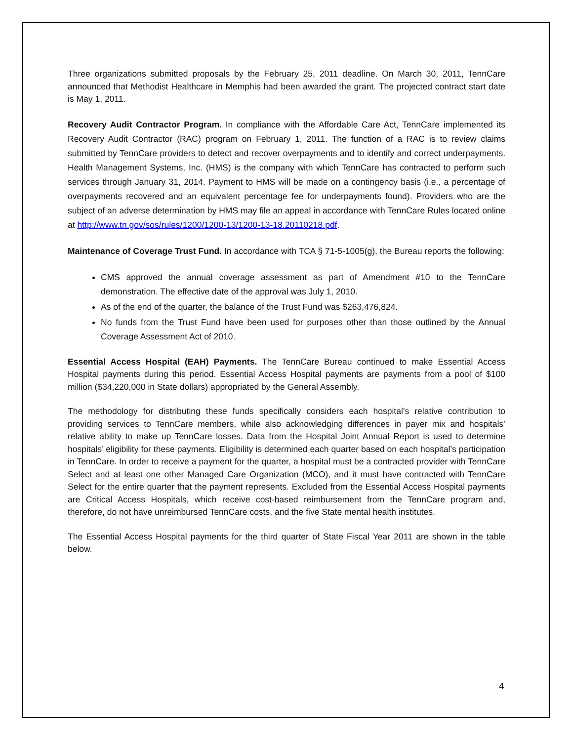Three organizations submitted proposals by the February 25, 2011 deadline. On March 30, 2011, TennCare announced that Methodist Healthcare in Memphis had been awarded the grant. The projected contract start date is May 1, 2011.
Recovery Audit Contractor Program. In compliance with the Affordable Care Act, TennCare implemented its Recovery Audit Contractor (RAC) program on February 1, 2011. The function of a RAC is to review claims submitted by TennCare providers to detect and recover overpayments and to identify and correct underpayments. Health Management Systems, Inc. (HMS) is the company with which TennCare has contracted to perform such services through January 31, 2014. Payment to HMS will be made on a contingency basis (i.e., a percentage of overpayments recovered and an equivalent percentage fee for underpayments found). Providers who are the subject of an adverse determination by HMS may file an appeal in accordance with TennCare Rules located online at http://www.tn.gov/sos/rules/1200/1200-13/1200-13-18.20110218.pdf.
Maintenance of Coverage Trust Fund. In accordance with TCA § 71-5-1005(g), the Bureau reports the following:
CMS approved the annual coverage assessment as part of Amendment #10 to the TennCare demonstration. The effective date of the approval was July 1, 2010.
As of the end of the quarter, the balance of the Trust Fund was $263,476,824.
No funds from the Trust Fund have been used for purposes other than those outlined by the Annual Coverage Assessment Act of 2010.
Essential Access Hospital (EAH) Payments. The TennCare Bureau continued to make Essential Access Hospital payments during this period. Essential Access Hospital payments are payments from a pool of $100 million ($34,220,000 in State dollars) appropriated by the General Assembly.
The methodology for distributing these funds specifically considers each hospital’s relative contribution to providing services to TennCare members, while also acknowledging differences in payer mix and hospitals’ relative ability to make up TennCare losses. Data from the Hospital Joint Annual Report is used to determine hospitals’ eligibility for these payments. Eligibility is determined each quarter based on each hospital’s participation in TennCare. In order to receive a payment for the quarter, a hospital must be a contracted provider with TennCare Select and at least one other Managed Care Organization (MCO), and it must have contracted with TennCare Select for the entire quarter that the payment represents. Excluded from the Essential Access Hospital payments are Critical Access Hospitals, which receive cost-based reimbursement from the TennCare program and, therefore, do not have unreimbursed TennCare costs, and the five State mental health institutes.
The Essential Access Hospital payments for the third quarter of State Fiscal Year 2011 are shown in the table below.
4